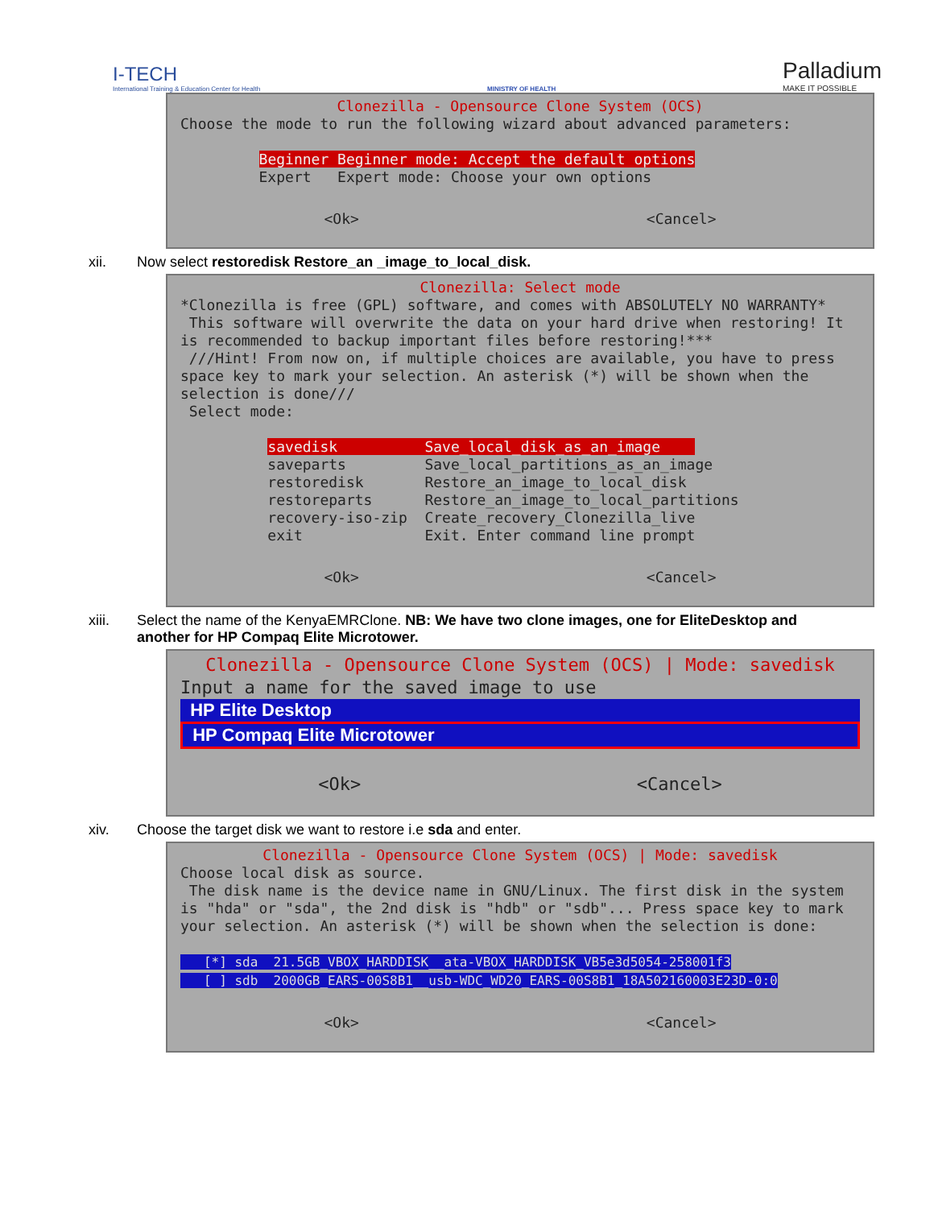I-TECH
International Training & Education Center for Health
MINISTRY OF HEALTH
Palladium
MAKE IT POSSIBLE
Clonezilla - Opensource Clone System (OCS)
Choose the mode to run the following wizard about advanced parameters: Beginner Beginner mode: Accept the default options Expert Expert mode: Choose your own options
<Ok> <Cancel>
xii. Now select restoredisk Restore_an _image_to_local_disk.
Clonezilla: Select mode
*Clonezilla is free (GPL) software, and comes with ABSOLUTELY NO WARRANTY* This software will overwrite the data on your hard drive when restoring! It is recommended to backup important files before restoring!*** ///Hint! From now on, if multiple choices are available, you have to press space key to mark your selection. An asterisk (*) will be shown when the selection is done/// Select mode: savedisk Save_local_disk_as_an_image saveparts Save_local_partitions_as_an_image restoredisk Restore_an_image_to_local_disk restoreparts Restore_an_image_to_local_partitions recovery-iso-zip Create_recovery_Clonezilla_live exit Exit. Enter command line prompt
<Ok> <Cancel>
xiii. Select the name of the KenyaEMRClone. NB: We have two clone images, one for EliteDesktop and another for HP Compaq Elite Microtower.
Clonezilla - Opensource Clone System (OCS) | Mode: savedisk
Input a name for the saved image to use
HP Elite Desktop
HP Compaq Elite Microtower
<Ok> <Cancel>
xiv. Choose the target disk we want to restore i.e sda and enter.
Clonezilla - Opensource Clone System (OCS) | Mode: savedisk
Choose local disk as source. The disk name is the device name in GNU/Linux. The first disk in the system is "hda" or "sda", the 2nd disk is "hdb" or "sdb"... Press space key to mark your selection. An asterisk (*) will be shown when the selection is done: [*] sda 21.5GB_VBOX_HARDDISK__ata-VBOX_HARDDISK_VB5e3d5054-258001f3 [ ] sdb 2000GB_EARS-00S8B1__usb-WDC_WD20_EARS-00S8B1_18A502160003E23D-0:0
<Ok> <Cancel>